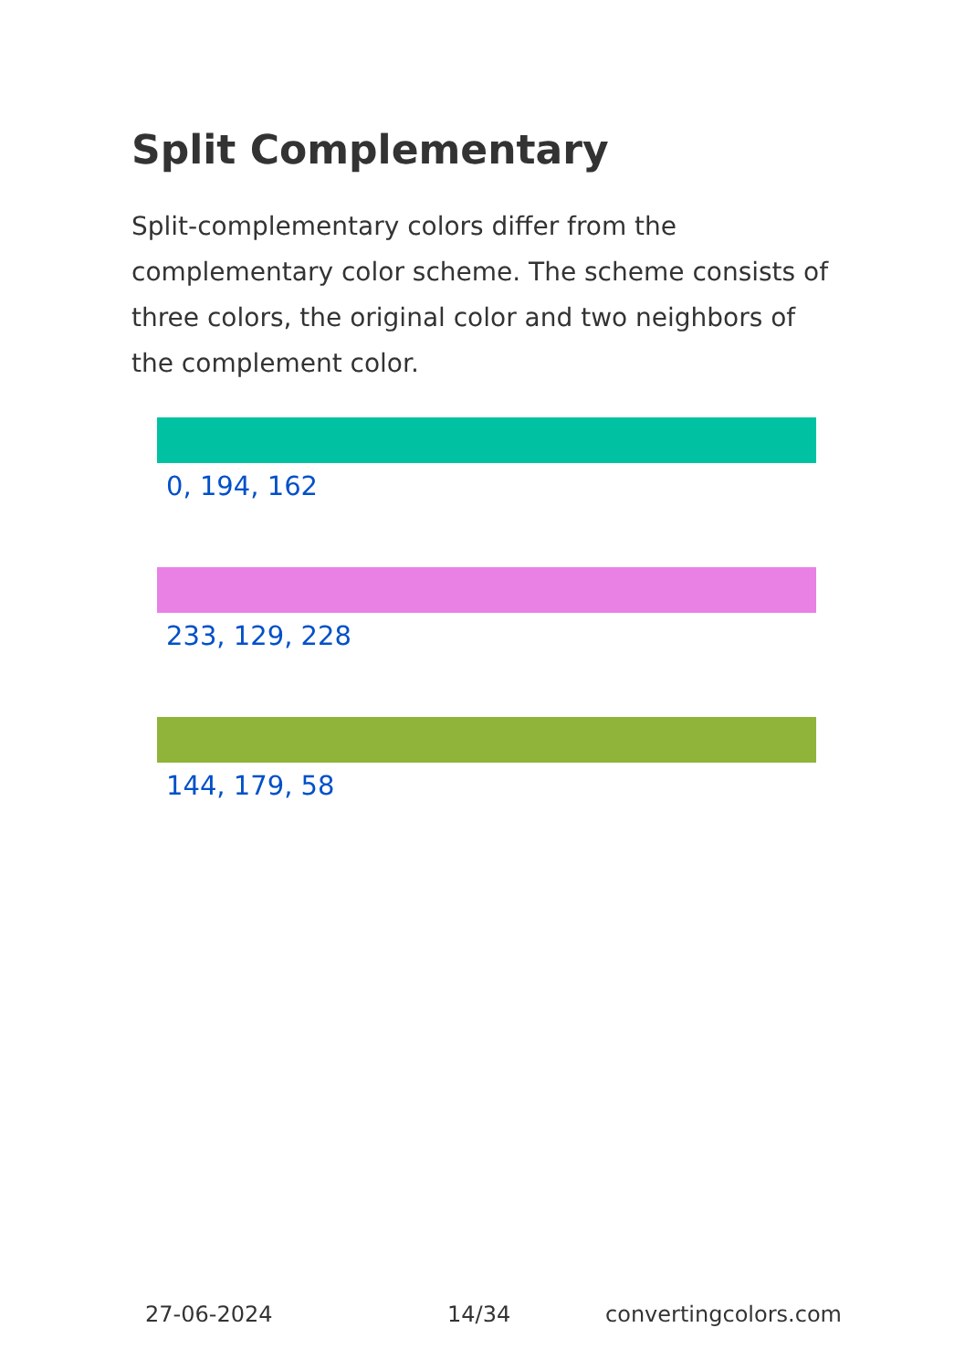Split Complementary
Split-complementary colors differ from the complementary color scheme. The scheme consists of three colors, the original color and two neighbors of the complement color.
0, 194, 162
233, 129, 228
144, 179, 58
27-06-2024 14/34 convertingcolors.com